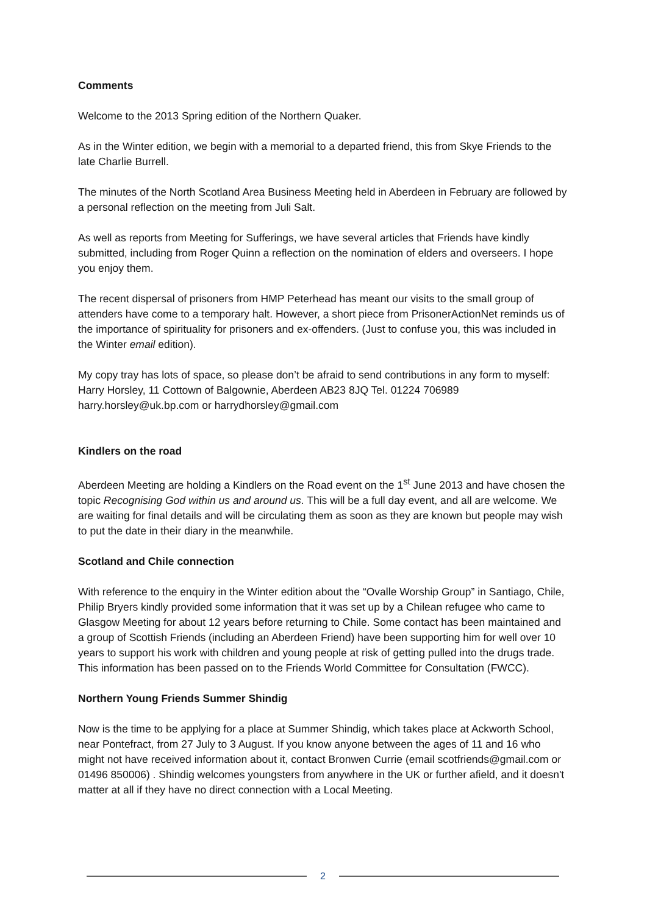Comments
Welcome to the 2013 Spring edition of the Northern Quaker.
As in the Winter edition, we begin with a memorial to a departed friend, this from Skye Friends to the late Charlie Burrell.
The minutes of the North Scotland Area Business Meeting held in Aberdeen in February are followed by a personal reflection on the meeting from Juli Salt.
As well as reports from Meeting for Sufferings, we have several articles that Friends have kindly submitted, including from Roger Quinn a reflection on the nomination of elders and overseers. I hope you enjoy them.
The recent dispersal of prisoners from HMP Peterhead has meant our visits to the small group of attenders have come to a temporary halt. However, a short piece from PrisonerActionNet reminds us of the importance of spirituality for prisoners and ex-offenders. (Just to confuse you, this was included in the Winter email edition).
My copy tray has lots of space, so please don’t be afraid to send contributions in any form to myself: Harry Horsley, 11 Cottown of Balgownie, Aberdeen AB23 8JQ Tel. 01224 706989 harry.horsley@uk.bp.com or harrydhorsley@gmail.com
Kindlers on the road
Aberdeen Meeting are holding a Kindlers on the Road event on the 1<sup>st</sup> June 2013 and have chosen the topic Recognising God within us and around us. This will be a full day event, and all are welcome. We are waiting for final details and will be circulating them as soon as they are known but people may wish to put the date in their diary in the meanwhile.
Scotland and Chile connection
With reference to the enquiry in the Winter edition about the “Ovalle Worship Group” in Santiago, Chile, Philip Bryers kindly provided some information that it was set up by a Chilean refugee who came to Glasgow Meeting for about 12 years before returning to Chile. Some contact has been maintained and a group of Scottish Friends (including an Aberdeen Friend) have been supporting him for well over 10 years to support his work with children and young people at risk of getting pulled into the drugs trade. This information has been passed on to the Friends World Committee for Consultation (FWCC).
Northern Young Friends Summer Shindig
Now is the time to be applying for a place at Summer Shindig, which takes place at Ackworth School, near Pontefract, from 27 July to 3 August. If you know anyone between the ages of 11 and 16 who might not have received information about it, contact Bronwen Currie (email scotfriends@gmail.com or 01496 850006) . Shindig welcomes youngsters from anywhere in the UK or further afield, and it doesn't matter at all if they have no direct connection with a Local Meeting.
2